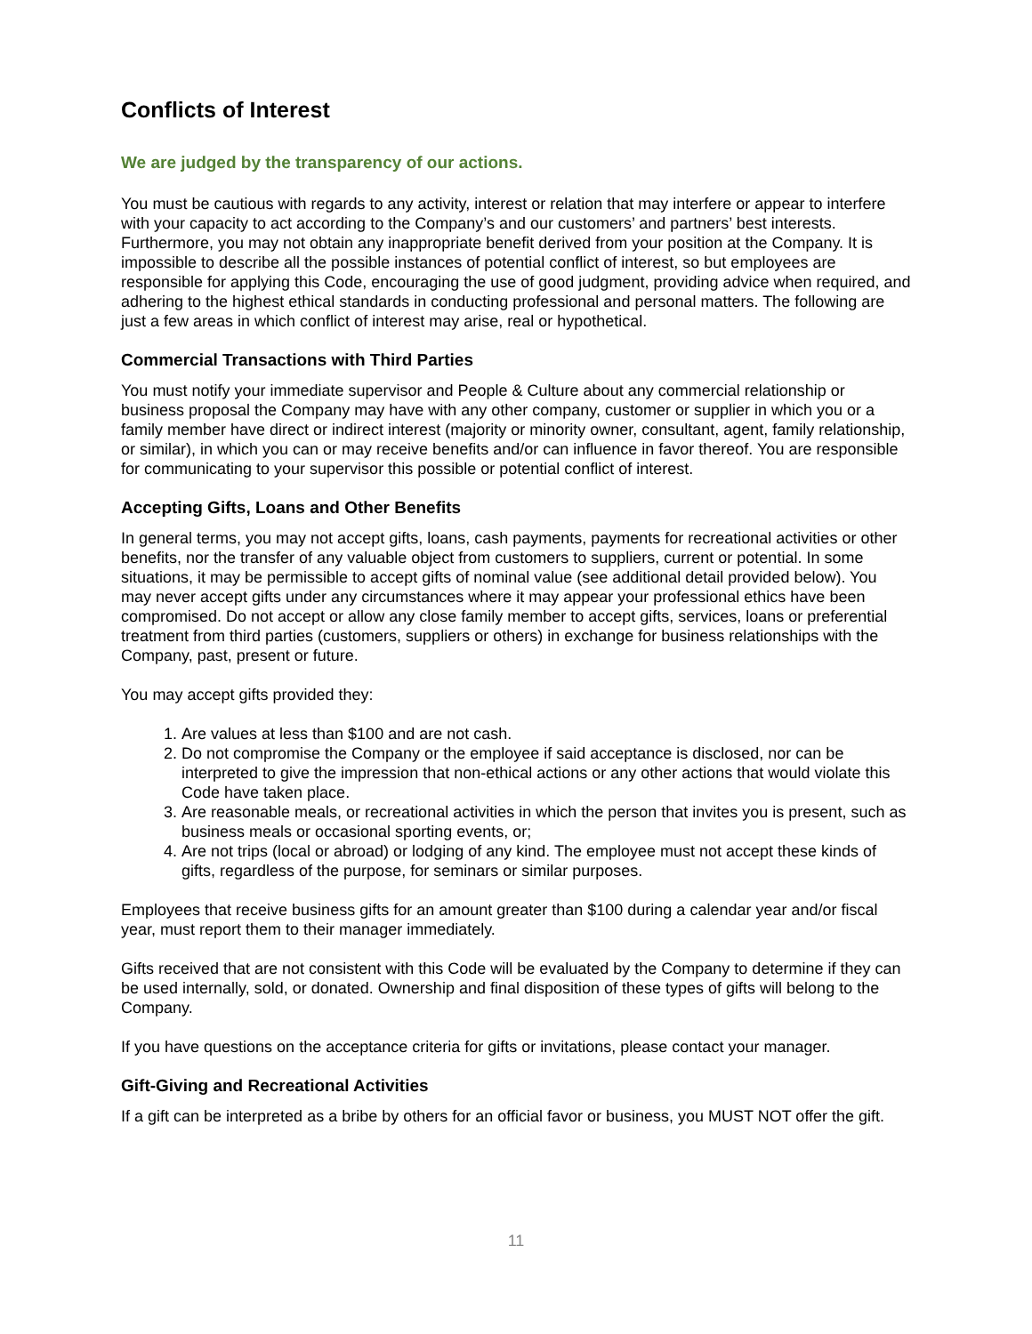Conflicts of Interest
We are judged by the transparency of our actions.
You must be cautious with regards to any activity, interest or relation that may interfere or appear to interfere with your capacity to act according to the Company’s and our customers’ and partners’ best interests. Furthermore, you may not obtain any inappropriate benefit derived from your position at the Company. It is impossible to describe all the possible instances of potential conflict of interest, so but employees are responsible for applying this Code, encouraging the use of good judgment, providing advice when required, and adhering to the highest ethical standards in conducting professional and personal matters. The following are just a few areas in which conflict of interest may arise, real or hypothetical.
Commercial Transactions with Third Parties
You must notify your immediate supervisor and People & Culture about any commercial relationship or business proposal the Company may have with any other company, customer or supplier in which you or a family member have direct or indirect interest (majority or minority owner, consultant, agent, family relationship, or similar), in which you can or may receive benefits and/or can influence in favor thereof. You are responsible for communicating to your supervisor this possible or potential conflict of interest.
Accepting Gifts, Loans and Other Benefits
In general terms, you may not accept gifts, loans, cash payments, payments for recreational activities or other benefits, nor the transfer of any valuable object from customers to suppliers, current or potential. In some situations, it may be permissible to accept gifts of nominal value (see additional detail provided below). You may never accept gifts under any circumstances where it may appear your professional ethics have been compromised. Do not accept or allow any close family member to accept gifts, services, loans or preferential treatment from third parties (customers, suppliers or others) in exchange for business relationships with the Company, past, present or future.
You may accept gifts provided they:
1. Are values at less than $100 and are not cash.
2. Do not compromise the Company or the employee if said acceptance is disclosed, nor can be interpreted to give the impression that non-ethical actions or any other actions that would violate this Code have taken place.
3. Are reasonable meals, or recreational activities in which the person that invites you is present, such as business meals or occasional sporting events, or;
4. Are not trips (local or abroad) or lodging of any kind. The employee must not accept these kinds of gifts, regardless of the purpose, for seminars or similar purposes.
Employees that receive business gifts for an amount greater than $100 during a calendar year and/or fiscal year, must report them to their manager immediately.
Gifts received that are not consistent with this Code will be evaluated by the Company to determine if they can be used internally, sold, or donated. Ownership and final disposition of these types of gifts will belong to the Company.
If you have questions on the acceptance criteria for gifts or invitations, please contact your manager.
Gift-Giving and Recreational Activities
If a gift can be interpreted as a bribe by others for an official favor or business, you MUST NOT offer the gift.
11